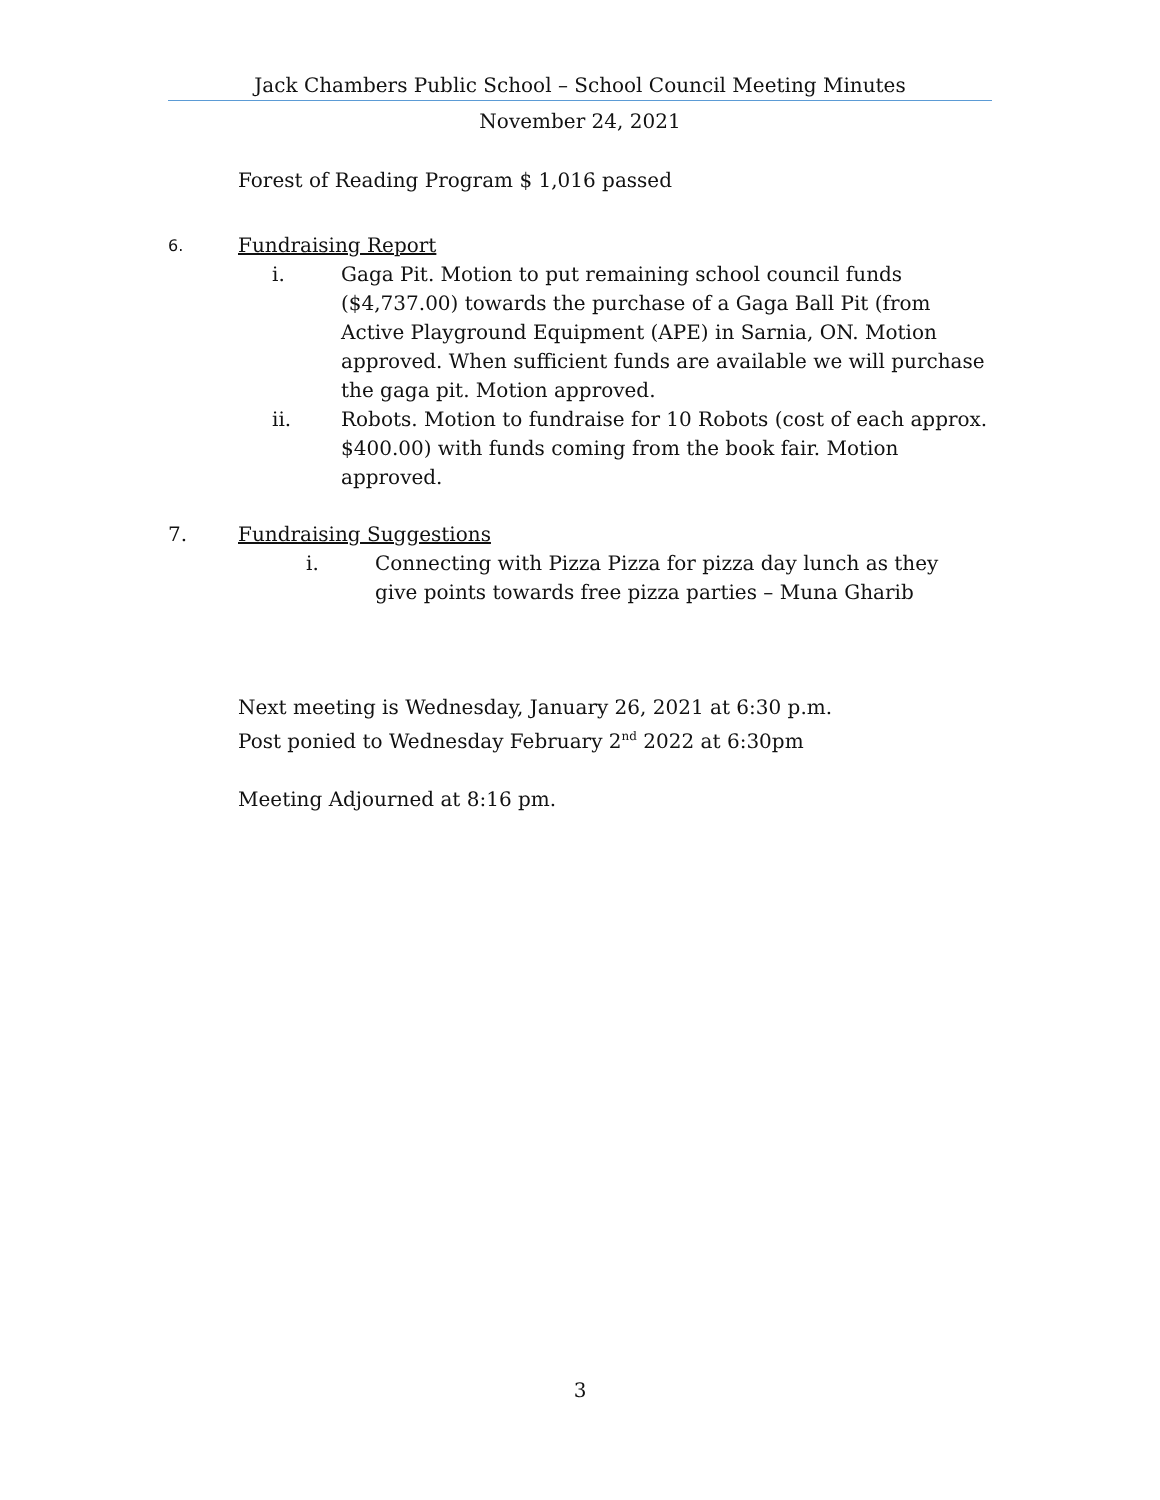Jack Chambers Public School – School Council Meeting Minutes
November 24, 2021
Forest of Reading Program $ 1,016 passed
6. Fundraising Report
i. Gaga Pit. Motion to put remaining school council funds ($4,737.00) towards the purchase of a Gaga Ball Pit (from Active Playground Equipment (APE) in Sarnia, ON. Motion approved. When sufficient funds are available we will purchase the gaga pit. Motion approved.
ii. Robots. Motion to fundraise for 10 Robots (cost of each approx. $400.00) with funds coming from the book fair. Motion approved.
7. Fundraising Suggestions
i. Connecting with Pizza Pizza for pizza day lunch as they give points towards free pizza parties – Muna Gharib
Next meeting is Wednesday, January 26, 2021 at 6:30 p.m.
Post ponied to Wednesday February 2<sup>nd</sup> 2022 at 6:30pm
Meeting Adjourned at 8:16 pm.
3